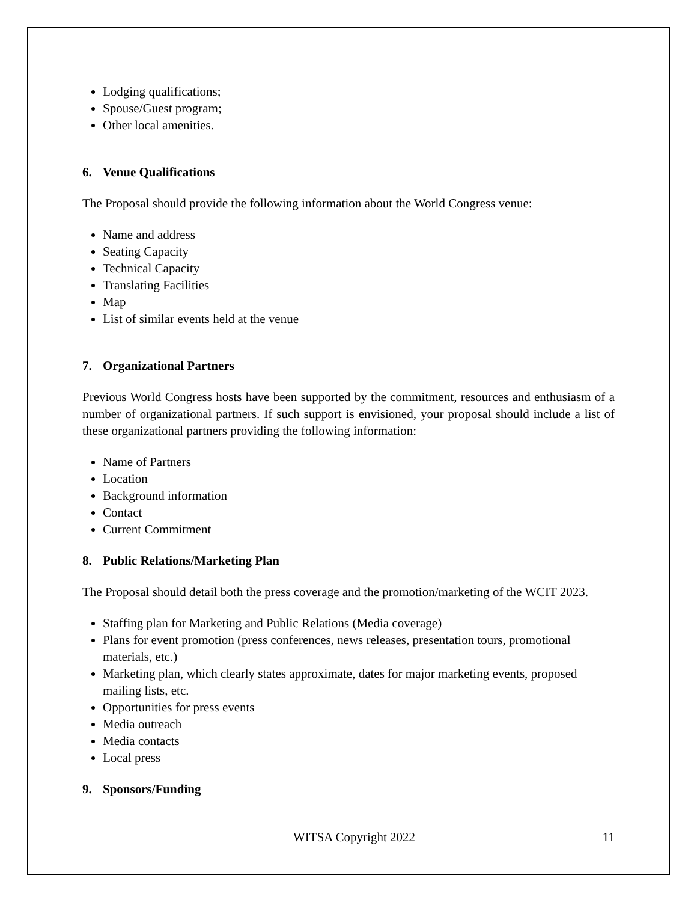Lodging qualifications;
Spouse/Guest program;
Other local amenities.
6. Venue Qualifications
The Proposal should provide the following information about the World Congress venue:
Name and address
Seating Capacity
Technical Capacity
Translating Facilities
Map
List of similar events held at the venue
7. Organizational Partners
Previous World Congress hosts have been supported by the commitment, resources and enthusiasm of a number of organizational partners. If such support is envisioned, your proposal should include a list of these organizational partners providing the following information:
Name of Partners
Location
Background information
Contact
Current Commitment
8. Public Relations/Marketing Plan
The Proposal should detail both the press coverage and the promotion/marketing of the WCIT 2023.
Staffing plan for Marketing and Public Relations (Media coverage)
Plans for event promotion (press conferences, news releases, presentation tours, promotional materials, etc.)
Marketing plan, which clearly states approximate, dates for major marketing events, proposed mailing lists, etc.
Opportunities for press events
Media outreach
Media contacts
Local press
9. Sponsors/Funding
WITSA Copyright 2022 11